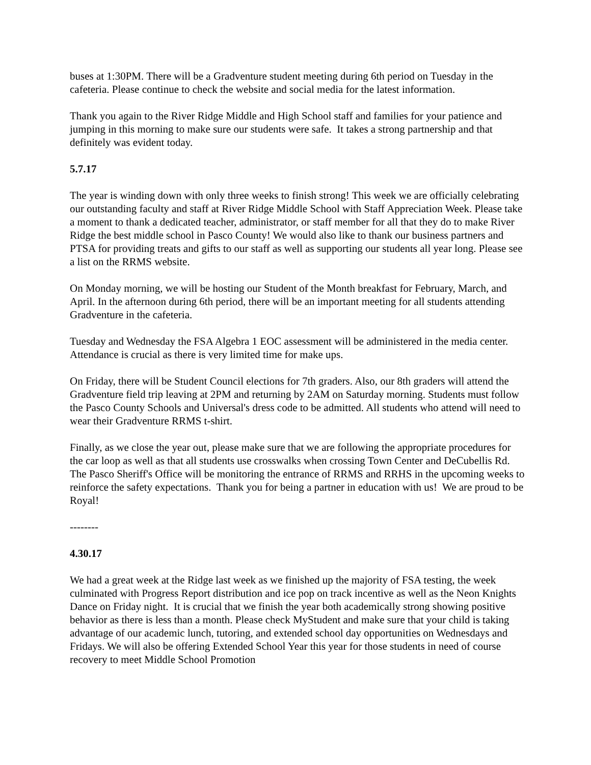buses at 1:30PM. There will be a Gradventure student meeting during 6th period on Tuesday in the cafeteria. Please continue to check the website and social media for the latest information.
Thank you again to the River Ridge Middle and High School staff and families for your patience and jumping in this morning to make sure our students were safe. It takes a strong partnership and that definitely was evident today.
5.7.17
The year is winding down with only three weeks to finish strong! This week we are officially celebrating our outstanding faculty and staff at River Ridge Middle School with Staff Appreciation Week. Please take a moment to thank a dedicated teacher, administrator, or staff member for all that they do to make River Ridge the best middle school in Pasco County! We would also like to thank our business partners and PTSA for providing treats and gifts to our staff as well as supporting our students all year long. Please see a list on the RRMS website.
On Monday morning, we will be hosting our Student of the Month breakfast for February, March, and April. In the afternoon during 6th period, there will be an important meeting for all students attending Gradventure in the cafeteria.
Tuesday and Wednesday the FSA Algebra 1 EOC assessment will be administered in the media center. Attendance is crucial as there is very limited time for make ups.
On Friday, there will be Student Council elections for 7th graders. Also, our 8th graders will attend the Gradventure field trip leaving at 2PM and returning by 2AM on Saturday morning. Students must follow the Pasco County Schools and Universal's dress code to be admitted. All students who attend will need to wear their Gradventure RRMS t-shirt.
Finally, as we close the year out, please make sure that we are following the appropriate procedures for the car loop as well as that all students use crosswalks when crossing Town Center and DeCubellis Rd. The Pasco Sheriff's Office will be monitoring the entrance of RRMS and RRHS in the upcoming weeks to reinforce the safety expectations. Thank you for being a partner in education with us! We are proud to be Royal!
--------
4.30.17
We had a great week at the Ridge last week as we finished up the majority of FSA testing, the week culminated with Progress Report distribution and ice pop on track incentive as well as the Neon Knights Dance on Friday night. It is crucial that we finish the year both academically strong showing positive behavior as there is less than a month. Please check MyStudent and make sure that your child is taking advantage of our academic lunch, tutoring, and extended school day opportunities on Wednesdays and Fridays. We will also be offering Extended School Year this year for those students in need of course recovery to meet Middle School Promotion